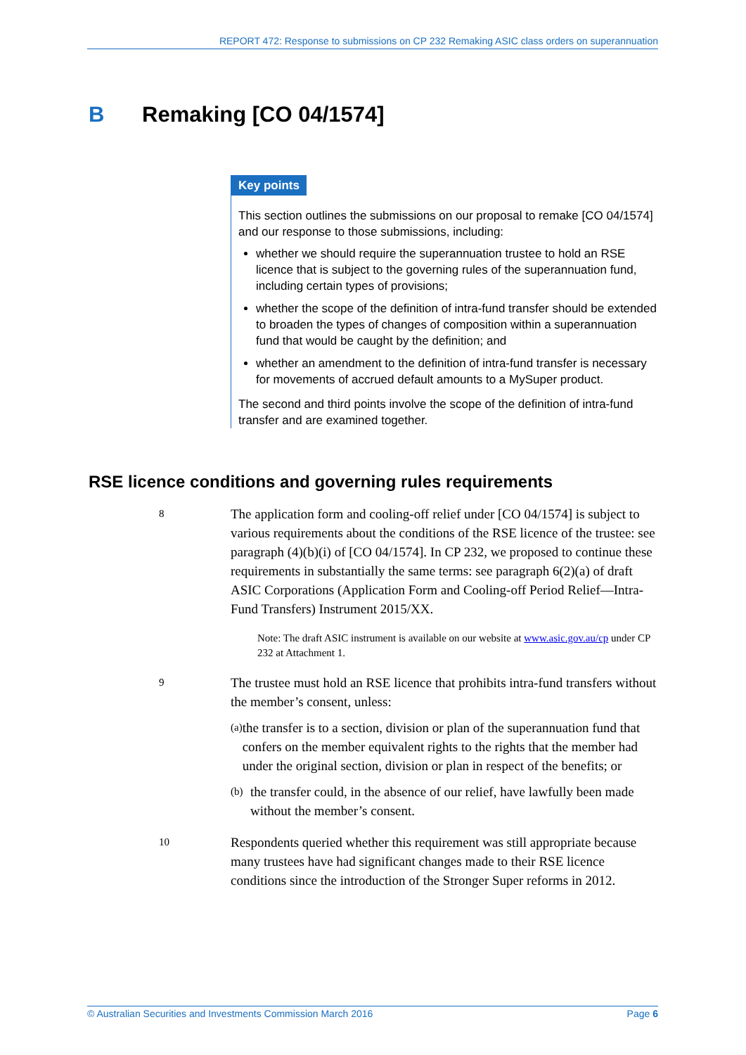REPORT 472: Response to submissions on CP 232 Remaking ASIC class orders on superannuation
B Remaking [CO 04/1574]
Key points
This section outlines the submissions on our proposal to remake [CO 04/1574] and our response to those submissions, including:
whether we should require the superannuation trustee to hold an RSE licence that is subject to the governing rules of the superannuation fund, including certain types of provisions;
whether the scope of the definition of intra-fund transfer should be extended to broaden the types of changes of composition within a superannuation fund that would be caught by the definition; and
whether an amendment to the definition of intra-fund transfer is necessary for movements of accrued default amounts to a MySuper product.
The second and third points involve the scope of the definition of intra-fund transfer and are examined together.
RSE licence conditions and governing rules requirements
8
The application form and cooling-off relief under [CO 04/1574] is subject to various requirements about the conditions of the RSE licence of the trustee: see paragraph (4)(b)(i) of [CO 04/1574]. In CP 232, we proposed to continue these requirements in substantially the same terms: see paragraph 6(2)(a) of draft ASIC Corporations (Application Form and Cooling-off Period Relief—Intra-Fund Transfers) Instrument 2015/XX.
Note: The draft ASIC instrument is available on our website at www.asic.gov.au/cp under CP 232 at Attachment 1.
9
The trustee must hold an RSE licence that prohibits intra-fund transfers without the member’s consent, unless:
(a) the transfer is to a section, division or plan of the superannuation fund that confers on the member equivalent rights to the rights that the member had under the original section, division or plan in respect of the benefits; or
(b) the transfer could, in the absence of our relief, have lawfully been made without the member’s consent.
10
Respondents queried whether this requirement was still appropriate because many trustees have had significant changes made to their RSE licence conditions since the introduction of the Stronger Super reforms in 2012.
© Australian Securities and Investments Commission March 2016 Page 6